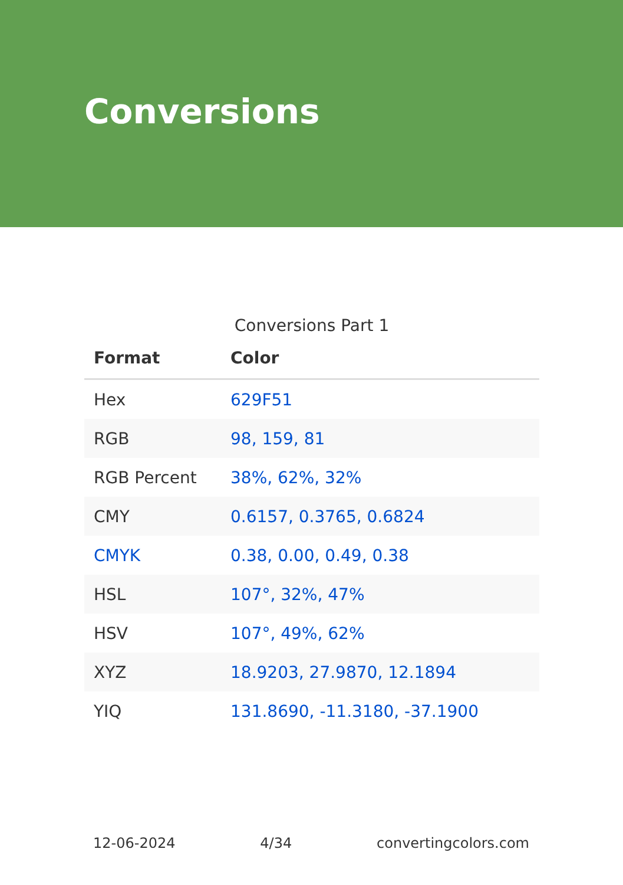Conversions
Conversions Part 1
| Format | Color |
| --- | --- |
| Hex | 629F51 |
| RGB | 98, 159, 81 |
| RGB Percent | 38%, 62%, 32% |
| CMY | 0.6157, 0.3765, 0.6824 |
| CMYK | 0.38, 0.00, 0.49, 0.38 |
| HSL | 107°, 32%, 47% |
| HSV | 107°, 49%, 62% |
| XYZ | 18.9203, 27.9870, 12.1894 |
| YIQ | 131.8690, -11.3180, -37.1900 |
12-06-2024 4/34 convertingcolors.com